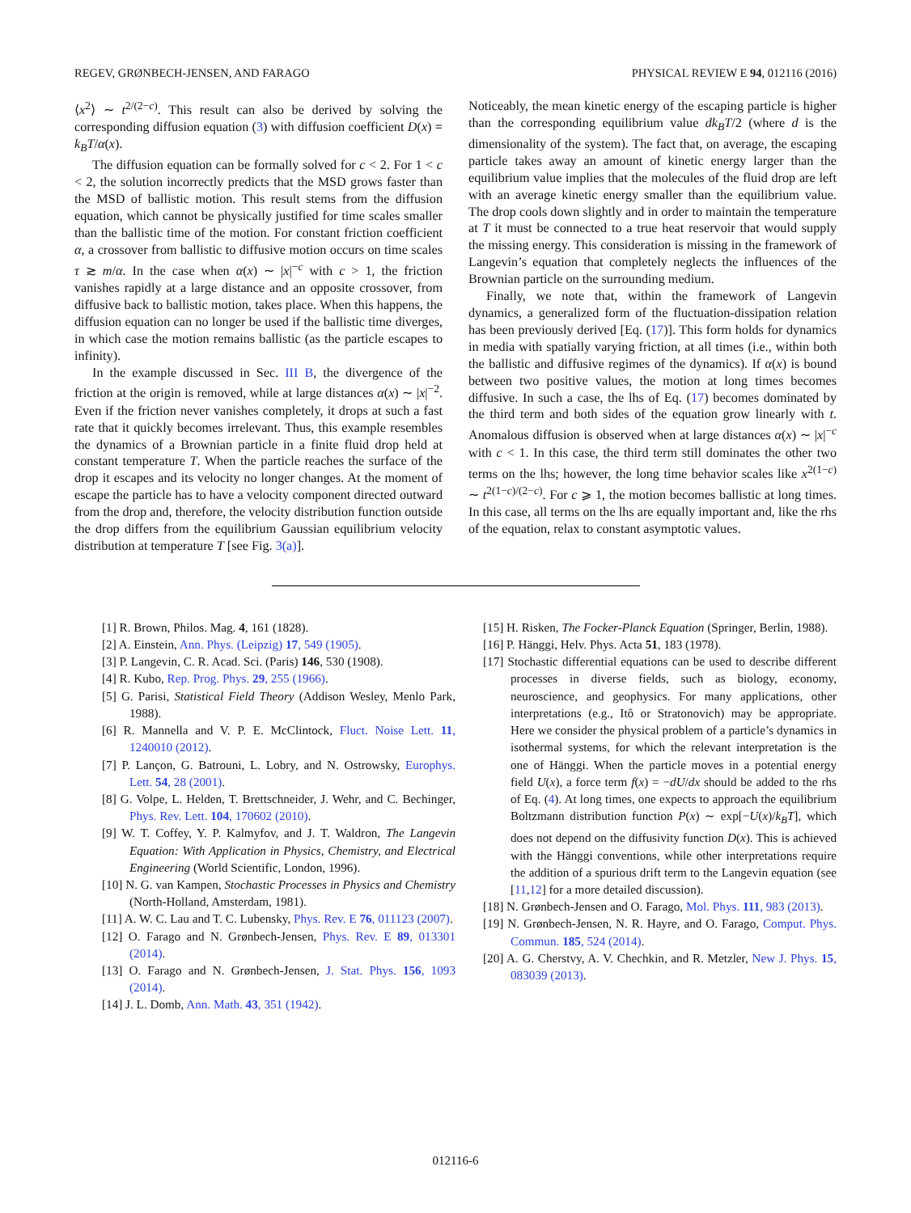REGEV, GRØNBECH-JENSEN, AND FARAGO PHYSICAL REVIEW E 94, 012116 (2016)
⟨x<sup>2</sup>⟩ ∼ t<sup>2/(2−c)</sup>. This result can also be derived by solving the corresponding diffusion equation (3) with diffusion coefficient D(x) = k<sub>B</sub>T/α(x).
The diffusion equation can be formally solved for c < 2. For 1 < c < 2, the solution incorrectly predicts that the MSD grows faster than the MSD of ballistic motion. This result stems from the diffusion equation, which cannot be physically justified for time scales smaller than the ballistic time of the motion. For constant friction coefficient α, a crossover from ballistic to diffusive motion occurs on time scales τ ≳ m/α. In the case when α(x) ∼ |x|<sup>−c</sup> with c > 1, the friction vanishes rapidly at a large distance and an opposite crossover, from diffusive back to ballistic motion, takes place. When this happens, the diffusion equation can no longer be used if the ballistic time diverges, in which case the motion remains ballistic (as the particle escapes to infinity).
In the example discussed in Sec. III B, the divergence of the friction at the origin is removed, while at large distances α(x) ∼ |x|<sup>−2</sup>. Even if the friction never vanishes completely, it drops at such a fast rate that it quickly becomes irrelevant. Thus, this example resembles the dynamics of a Brownian particle in a finite fluid drop held at constant temperature T. When the particle reaches the surface of the drop it escapes and its velocity no longer changes. At the moment of escape the particle has to have a velocity component directed outward from the drop and, therefore, the velocity distribution function outside the drop differs from the equilibrium Gaussian equilibrium velocity distribution at temperature T [see Fig. 3(a)].
Noticeably, the mean kinetic energy of the escaping particle is higher than the corresponding equilibrium value dk<sub>B</sub>T/2 (where d is the dimensionality of the system). The fact that, on average, the escaping particle takes away an amount of kinetic energy larger than the equilibrium value implies that the molecules of the fluid drop are left with an average kinetic energy smaller than the equilibrium value. The drop cools down slightly and in order to maintain the temperature at T it must be connected to a true heat reservoir that would supply the missing energy. This consideration is missing in the framework of Langevin’s equation that completely neglects the influences of the Brownian particle on the surrounding medium.
Finally, we note that, within the framework of Langevin dynamics, a generalized form of the fluctuation-dissipation relation has been previously derived [Eq. (17)]. This form holds for dynamics in media with spatially varying friction, at all times (i.e., within both the ballistic and diffusive regimes of the dynamics). If α(x) is bound between two positive values, the motion at long times becomes diffusive. In such a case, the lhs of Eq. (17) becomes dominated by the third term and both sides of the equation grow linearly with t. Anomalous diffusion is observed when at large distances α(x) ∼ |x|<sup>−c</sup> with c < 1. In this case, the third term still dominates the other two terms on the lhs; however, the long time behavior scales like x<sup>2(1−c)</sup> ∼ t<sup>2(1−c)/(2−c)</sup>. For c ⩾ 1, the motion becomes ballistic at long times. In this case, all terms on the lhs are equally important and, like the rhs of the equation, relax to constant asymptotic values.
[1] R. Brown, Philos. Mag. 4, 161 (1828).
[2] A. Einstein, Ann. Phys. (Leipzig) 17, 549 (1905).
[3] P. Langevin, C. R. Acad. Sci. (Paris) 146, 530 (1908).
[4] R. Kubo, Rep. Prog. Phys. 29, 255 (1966).
[5] G. Parisi, Statistical Field Theory (Addison Wesley, Menlo Park, 1988).
[6] R. Mannella and V. P. E. McClintock, Fluct. Noise Lett. 11, 1240010 (2012).
[7] P. Lançon, G. Batrouni, L. Lobry, and N. Ostrowsky, Europhys. Lett. 54, 28 (2001).
[8] G. Volpe, L. Helden, T. Brettschneider, J. Wehr, and C. Bechinger, Phys. Rev. Lett. 104, 170602 (2010).
[9] W. T. Coffey, Y. P. Kalmyfov, and J. T. Waldron, The Langevin Equation: With Application in Physics, Chemistry, and Electrical Engineering (World Scientific, London, 1996).
[10] N. G. van Kampen, Stochastic Processes in Physics and Chemistry (North-Holland, Amsterdam, 1981).
[11] A. W. C. Lau and T. C. Lubensky, Phys. Rev. E 76, 011123 (2007).
[12] O. Farago and N. Grønbech-Jensen, Phys. Rev. E 89, 013301 (2014).
[13] O. Farago and N. Grønbech-Jensen, J. Stat. Phys. 156, 1093 (2014).
[14] J. L. Domb, Ann. Math. 43, 351 (1942).
[15] H. Risken, The Focker-Planck Equation (Springer, Berlin, 1988).
[16] P. Hänggi, Helv. Phys. Acta 51, 183 (1978).
[17] Stochastic differential equations can be used to describe different processes in diverse fields, such as biology, economy, neuroscience, and geophysics. For many applications, other interpretations (e.g., Itô or Stratonovich) may be appropriate. Here we consider the physical problem of a particle’s dynamics in isothermal systems, for which the relevant interpretation is the one of Hänggi. When the particle moves in a potential energy field U(x), a force term f(x) = −dU/dx should be added to the rhs of Eq. (4). At long times, one expects to approach the equilibrium Boltzmann distribution function P(x) ∼ exp[−U(x)/k<sub>B</sub>T], which does not depend on the diffusivity function D(x). This is achieved with the Hänggi conventions, while other interpretations require the addition of a spurious drift term to the Langevin equation (see [11,12] for a more detailed discussion).
[18] N. Grønbech-Jensen and O. Farago, Mol. Phys. 111, 983 (2013).
[19] N. Grønbech-Jensen, N. R. Hayre, and O. Farago, Comput. Phys. Commun. 185, 524 (2014).
[20] A. G. Cherstvy, A. V. Chechkin, and R. Metzler, New J. Phys. 15, 083039 (2013).
012116-6